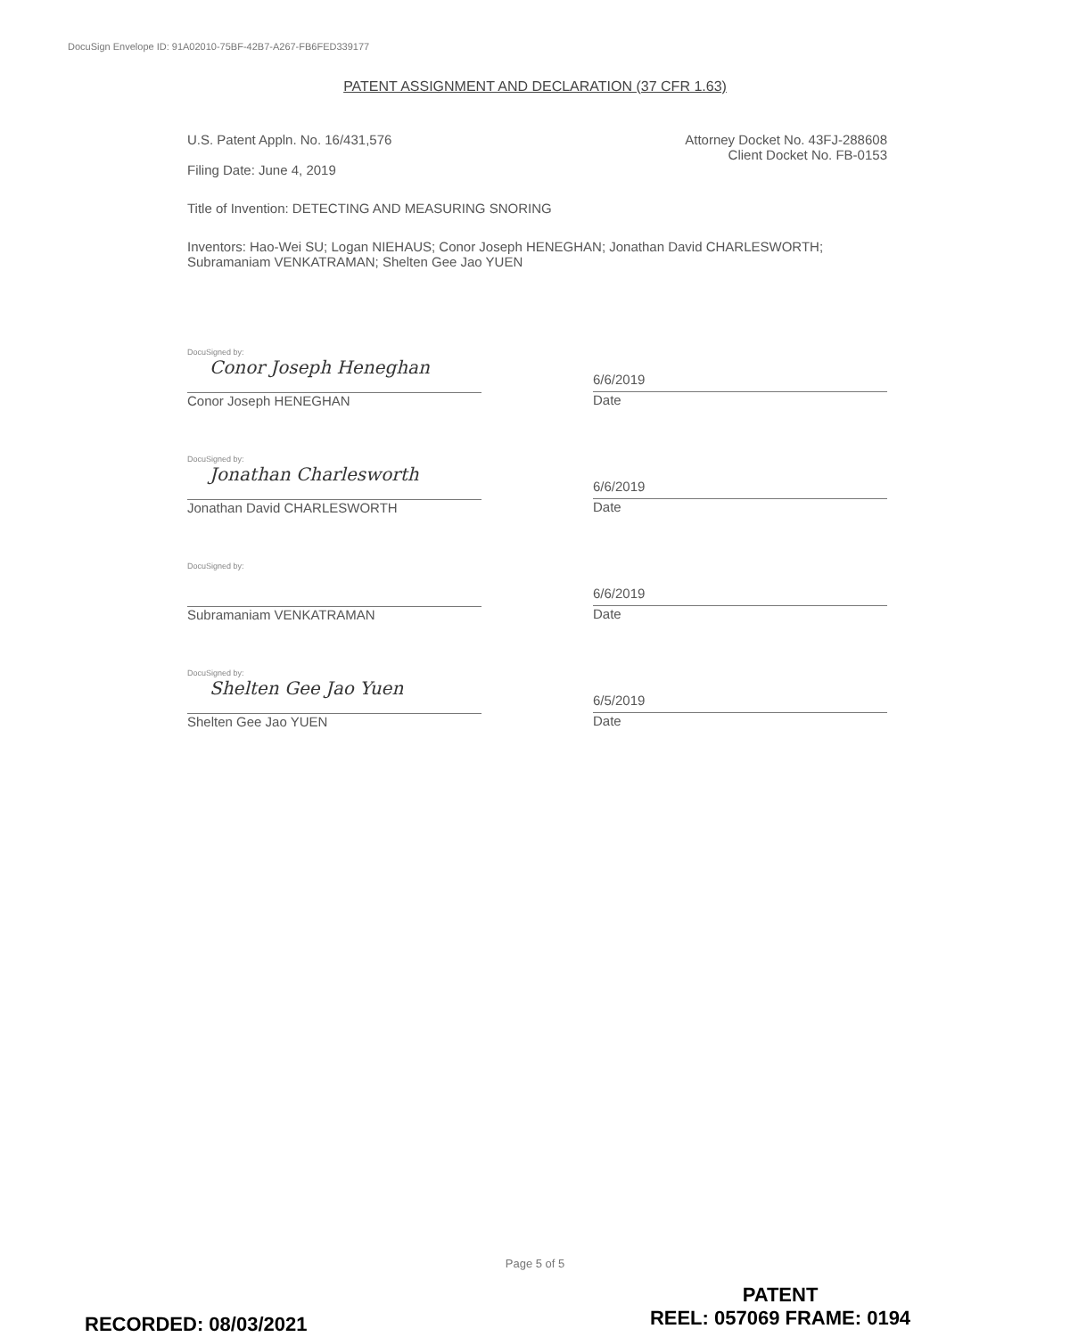DocuSign Envelope ID: 91A02010-75BF-42B7-A267-FB6FED339177
PATENT ASSIGNMENT AND DECLARATION (37 CFR 1.63)
U.S. Patent Appln. No. 16/431,576 Attorney Docket No. 43FJ-288608
Client Docket No. FB-0153
Filing Date: June 4, 2019
Title of Invention: DETECTING AND MEASURING SNORING
Inventors: Hao-Wei SU; Logan NIEHAUS; Conor Joseph HENEGHAN; Jonathan David CHARLESWORTH; Subramaniam VENKATRAMAN; Shelten Gee Jao YUEN
DocuSigned by:
Conor Joseph Heneghan
Conor Joseph HENEGHAN
6/6/2019
Date
DocuSigned by:
Jonathan Charlesworth
Jonathan David CHARLESWORTH
6/6/2019
Date
DocuSigned by:
Subramaniam VENKATRAMAN
6/6/2019
Date
DocuSigned by:
Shelten Gee Jao Yuen
Shelten Gee Jao YUEN
6/5/2019
Date
Page 5 of 5
PATENT
REEL: 057069 FRAME: 0194
RECORDED: 08/03/2021